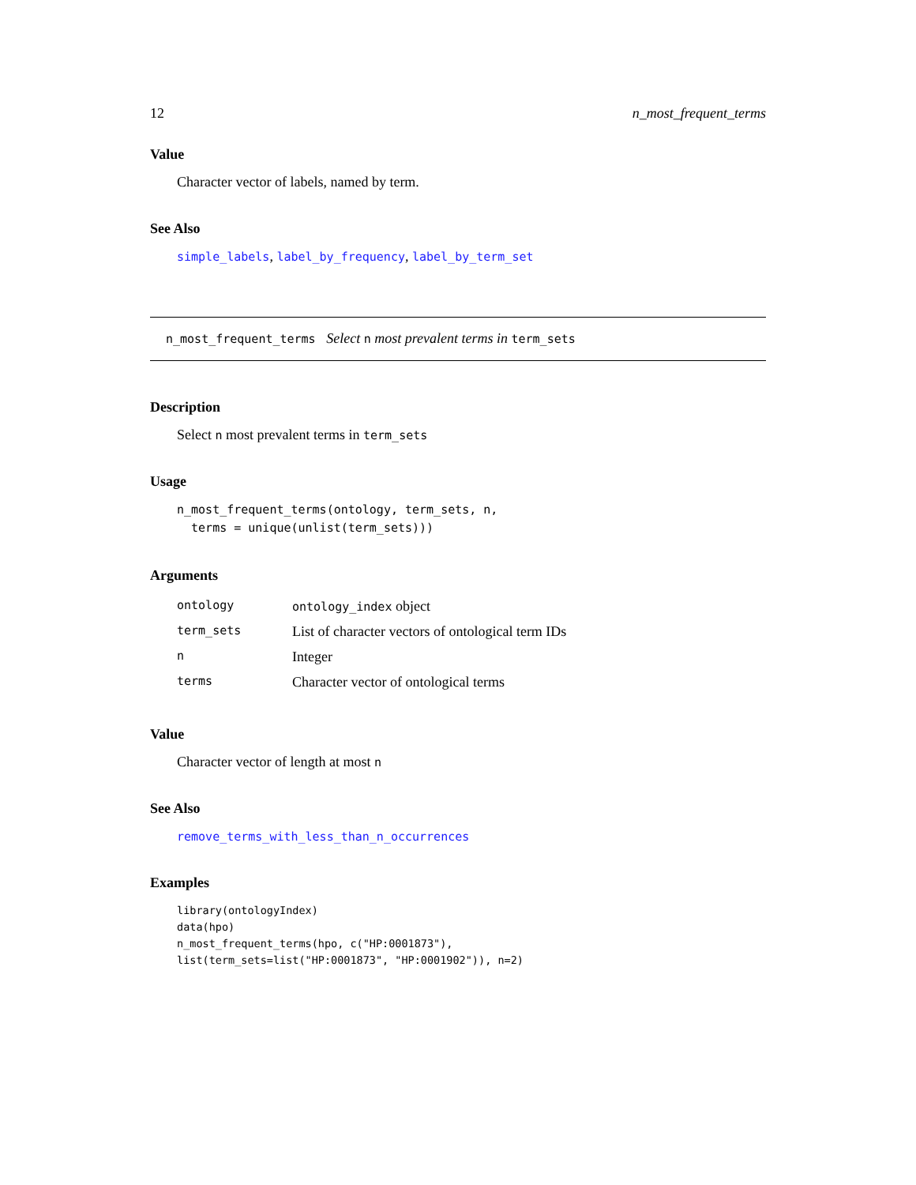12 n_most_frequent_terms
Value
Character vector of labels, named by term.
See Also
simple_labels, label_by_frequency, label_by_term_set
n_most_frequent_terms Select n most prevalent terms in term_sets
Description
Select n most prevalent terms in term_sets
Usage
n_most_frequent_terms(ontology, term_sets, n,
  terms = unique(unlist(term_sets)))
Arguments
| ontology | ontology_index object |
| term_sets | List of character vectors of ontological term IDs |
| n | Integer |
| terms | Character vector of ontological terms |
Value
Character vector of length at most n
See Also
remove_terms_with_less_than_n_occurrences
Examples
library(ontologyIndex)
data(hpo)
n_most_frequent_terms(hpo, c("HP:0001873"),
list(term_sets=list("HP:0001873", "HP:0001902")), n=2)